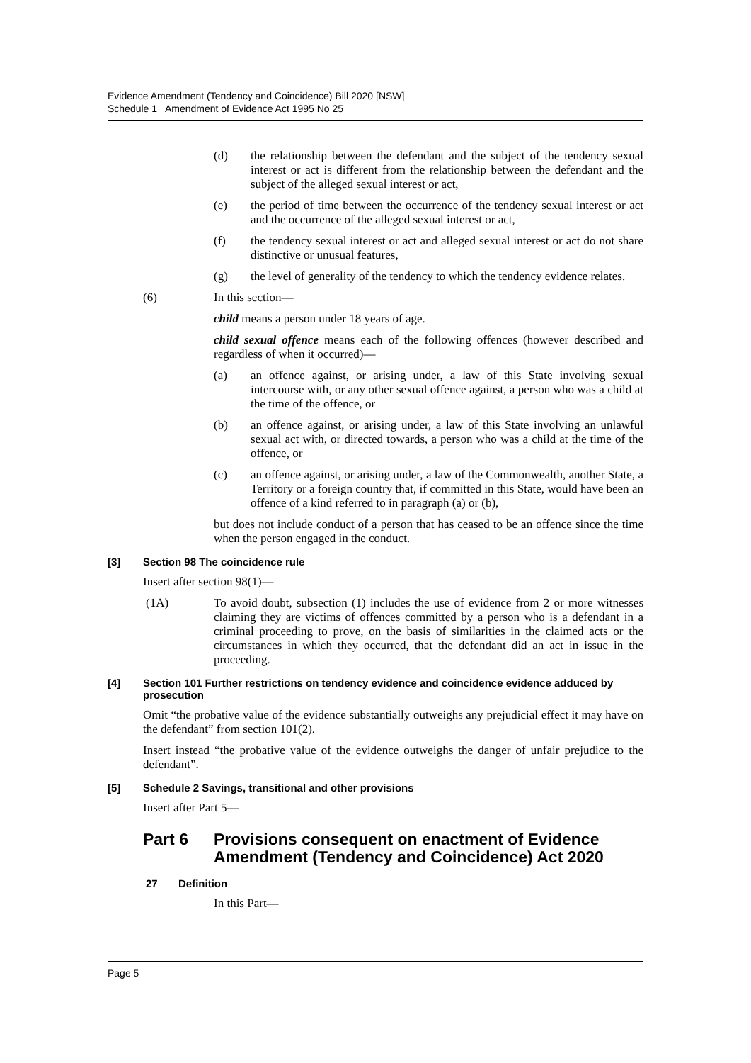Evidence Amendment (Tendency and Coincidence) Bill 2020 [NSW]
Schedule 1 Amendment of Evidence Act 1995 No 25
(d) the relationship between the defendant and the subject of the tendency sexual interest or act is different from the relationship between the defendant and the subject of the alleged sexual interest or act,
(e) the period of time between the occurrence of the tendency sexual interest or act and the occurrence of the alleged sexual interest or act,
(f) the tendency sexual interest or act and alleged sexual interest or act do not share distinctive or unusual features,
(g) the level of generality of the tendency to which the tendency evidence relates.
(6) In this section—
child means a person under 18 years of age.
child sexual offence means each of the following offences (however described and regardless of when it occurred)—
(a) an offence against, or arising under, a law of this State involving sexual intercourse with, or any other sexual offence against, a person who was a child at the time of the offence, or
(b) an offence against, or arising under, a law of this State involving an unlawful sexual act with, or directed towards, a person who was a child at the time of the offence, or
(c) an offence against, or arising under, a law of the Commonwealth, another State, a Territory or a foreign country that, if committed in this State, would have been an offence of a kind referred to in paragraph (a) or (b),
but does not include conduct of a person that has ceased to be an offence since the time when the person engaged in the conduct.
[3] Section 98 The coincidence rule
Insert after section 98(1)—
(1A) To avoid doubt, subsection (1) includes the use of evidence from 2 or more witnesses claiming they are victims of offences committed by a person who is a defendant in a criminal proceeding to prove, on the basis of similarities in the claimed acts or the circumstances in which they occurred, that the defendant did an act in issue in the proceeding.
[4] Section 101 Further restrictions on tendency evidence and coincidence evidence adduced by prosecution
Omit “the probative value of the evidence substantially outweighs any prejudicial effect it may have on the defendant” from section 101(2).
Insert instead “the probative value of the evidence outweighs the danger of unfair prejudice to the defendant”.
[5] Schedule 2 Savings, transitional and other provisions
Insert after Part 5—
Part 6 Provisions consequent on enactment of Evidence Amendment (Tendency and Coincidence) Act 2020
27 Definition
In this Part—
Page 5